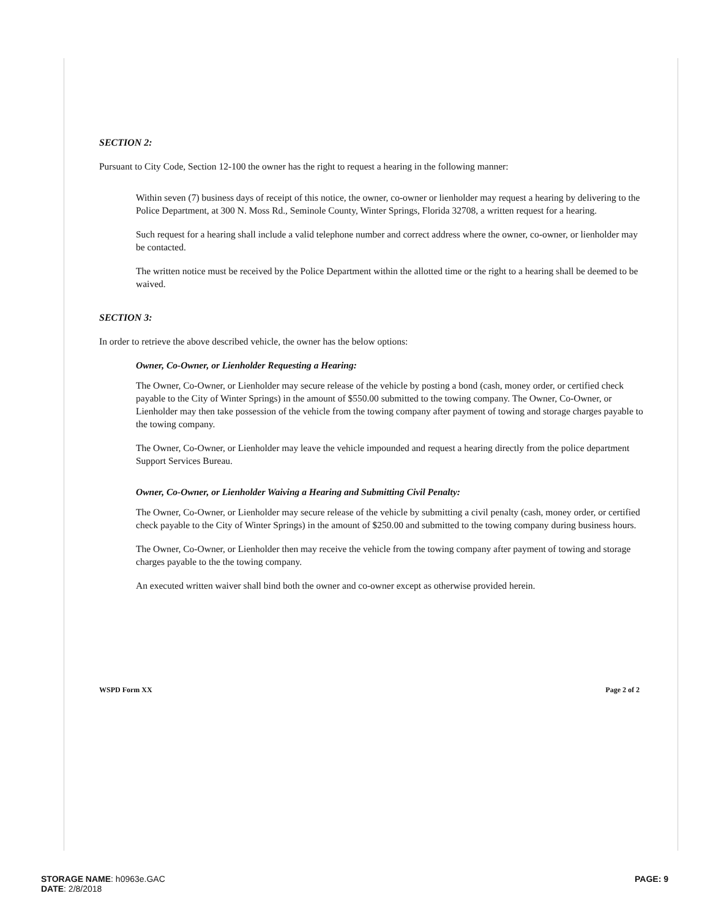SECTION 2:
Pursuant to City Code, Section 12-100 the owner has the right to request a hearing in the following manner:
Within seven (7) business days of receipt of this notice, the owner, co-owner or lienholder may request a hearing by delivering to the Police Department, at 300 N. Moss Rd., Seminole County, Winter Springs, Florida 32708, a written request for a hearing.
Such request for a hearing shall include a valid telephone number and correct address where the owner, co-owner, or lienholder may be contacted.
The written notice must be received by the Police Department within the allotted time or the right to a hearing shall be deemed to be waived.
SECTION 3:
In order to retrieve the above described vehicle, the owner has the below options:
Owner, Co-Owner, or Lienholder Requesting a Hearing:
The Owner, Co-Owner, or Lienholder may secure release of the vehicle by posting a bond (cash, money order, or certified check payable to the City of Winter Springs) in the amount of $550.00 submitted to the towing company. The Owner, Co-Owner, or Lienholder may then take possession of the vehicle from the towing company after payment of towing and storage charges payable to the towing company.
The Owner, Co-Owner, or Lienholder may leave the vehicle impounded and request a hearing directly from the police department Support Services Bureau.
Owner, Co-Owner, or Lienholder Waiving a Hearing and Submitting Civil Penalty:
The Owner, Co-Owner, or Lienholder may secure release of the vehicle by submitting a civil penalty (cash, money order, or certified check payable to the City of Winter Springs) in the amount of $250.00 and submitted to the towing company during business hours.
The Owner, Co-Owner, or Lienholder then may receive the vehicle from the towing company after payment of towing and storage charges payable to the the towing company.
An executed written waiver shall bind both the owner and co-owner except as otherwise provided herein.
WSPD Form XX Page 2 of 2
STORAGE NAME: h0963e.GAC
DATE: 2/8/2018
PAGE: 9